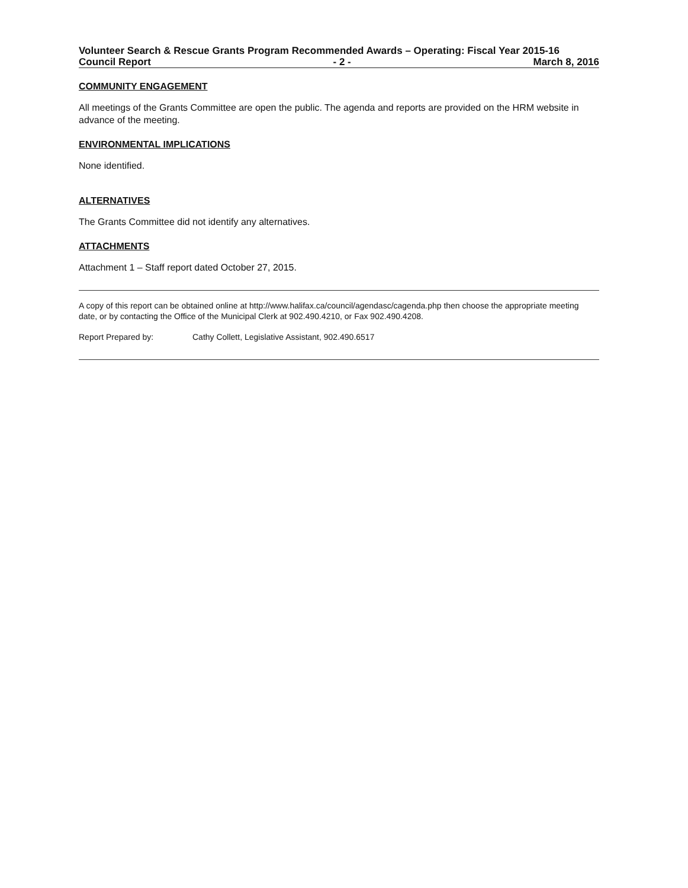Volunteer Search & Rescue Grants Program Recommended Awards – Operating: Fiscal Year 2015-16
Council Report - 2 - March 8, 2016
COMMUNITY ENGAGEMENT
All meetings of the Grants Committee are open the public. The agenda and reports are provided on the HRM website in advance of the meeting.
ENVIRONMENTAL IMPLICATIONS
None identified.
ALTERNATIVES
The Grants Committee did not identify any alternatives.
ATTACHMENTS
Attachment 1 – Staff report dated October 27, 2015.
A copy of this report can be obtained online at http://www.halifax.ca/council/agendasc/cagenda.php then choose the appropriate meeting date, or by contacting the Office of the Municipal Clerk at 902.490.4210, or Fax 902.490.4208.
Report Prepared by: Cathy Collett, Legislative Assistant, 902.490.6517